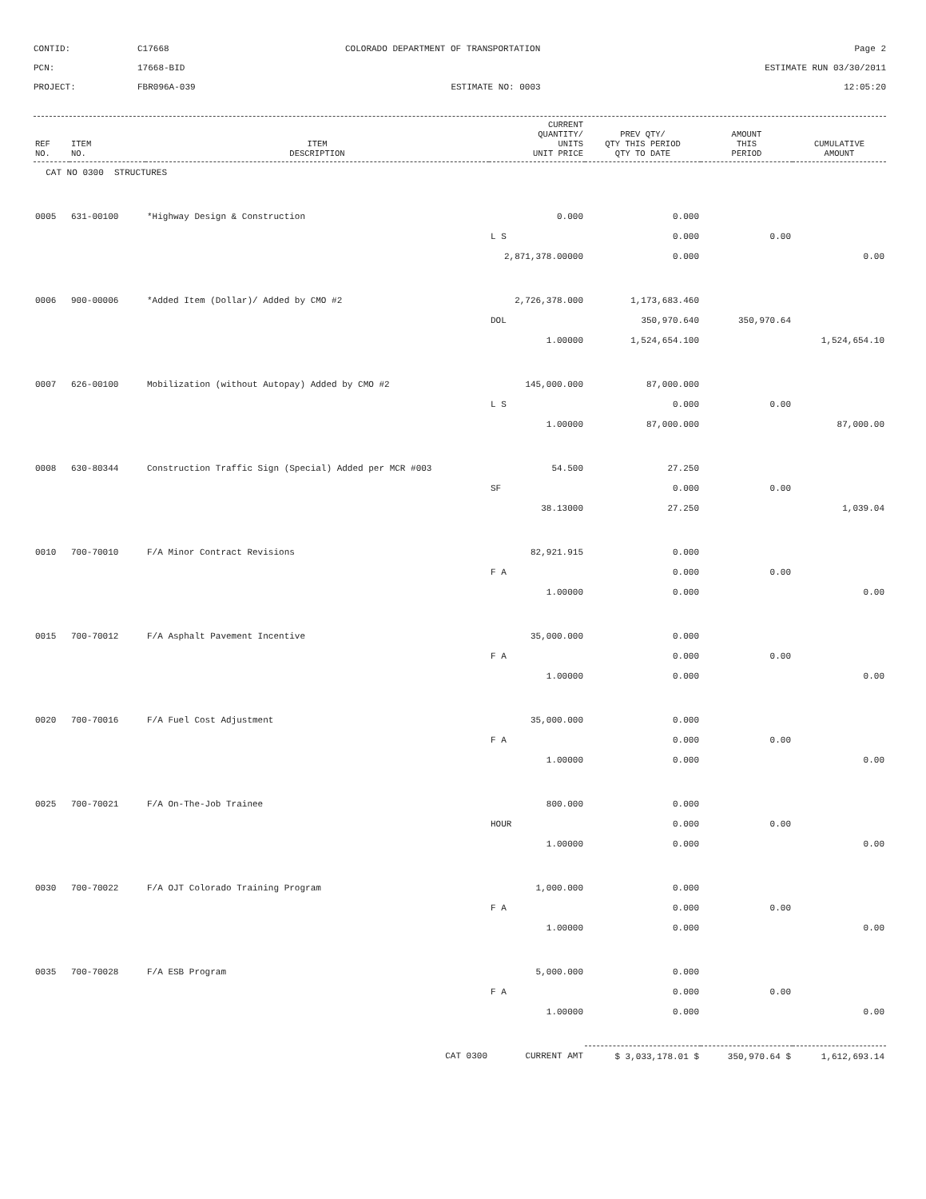CONTID:
C17668
COLORADO DEPARTMENT OF TRANSPORTATION
Page 2
PCN:
17668-BID
ESTIMATE RUN 03/30/2011
PROJECT:
FBR096A-039
ESTIMATE NO: 0003
12:05:20
| REF NO. | ITEM NO. | ITEM DESCRIPTION | CURRENT QUANTITY/ UNITS UNIT PRICE | PREV QTY/ QTY THIS PERIOD QTY TO DATE | AMOUNT THIS PERIOD | CUMULATIVE AMOUNT |
| --- | --- | --- | --- | --- | --- | --- |
| CAT NO 0300 STRUCTURES | | | | | | |
| 0005 | 631-00100 | *Highway Design & Construction | 0.000 | 0.000 | | |
| | | | L S | 0.000 | 0.00 | |
| | | | 2,871,378.00000 | 0.000 | | 0.00 |
| 0006 | 900-00006 | *Added Item (Dollar)/ Added by CMO #2 | 2,726,378.000 | 1,173,683.460 | | |
| | | | DOL | 350,970.640 | 350,970.64 | |
| | | | 1.00000 | 1,524,654.100 | | 1,524,654.10 |
| 0007 | 626-00100 | Mobilization (without Autopay) Added by CMO #2 | 145,000.000 | 87,000.000 | | |
| | | | L S | 0.000 | 0.00 | |
| | | | 1.00000 | 87,000.000 | | 87,000.00 |
| 0008 | 630-80344 | Construction Traffic Sign (Special) Added per MCR #003 | 54.500 | 27.250 | | |
| | | | SF | 0.000 | 0.00 | |
| | | | 38.13000 | 27.250 | | 1,039.04 |
| 0010 | 700-70010 | F/A Minor Contract Revisions | 82,921.915 | 0.000 | | |
| | | | F A | 0.000 | 0.00 | |
| | | | 1.00000 | 0.000 | | 0.00 |
| 0015 | 700-70012 | F/A Asphalt Pavement Incentive | 35,000.000 | 0.000 | | |
| | | | F A | 0.000 | 0.00 | |
| | | | 1.00000 | 0.000 | | 0.00 |
| 0020 | 700-70016 | F/A Fuel Cost Adjustment | 35,000.000 | 0.000 | | |
| | | | F A | 0.000 | 0.00 | |
| | | | 1.00000 | 0.000 | | 0.00 |
| 0025 | 700-70021 | F/A On-The-Job Trainee | 800.000 | 0.000 | | |
| | | | HOUR | 0.000 | 0.00 | |
| | | | 1.00000 | 0.000 | | 0.00 |
| 0030 | 700-70022 | F/A OJT Colorado Training Program | 1,000.000 | 0.000 | | |
| | | | F A | 0.000 | 0.00 | |
| | | | 1.00000 | 0.000 | | 0.00 |
| 0035 | 700-70028 | F/A ESB Program | 5,000.000 | 0.000 | | |
| | | | F A | 0.000 | 0.00 | |
| | | | 1.00000 | 0.000 | | 0.00 |
| CAT 0300 | | | CURRENT AMT | $ 3,033,178.01 $ | 350,970.64 $ | 1,612,693.14 |